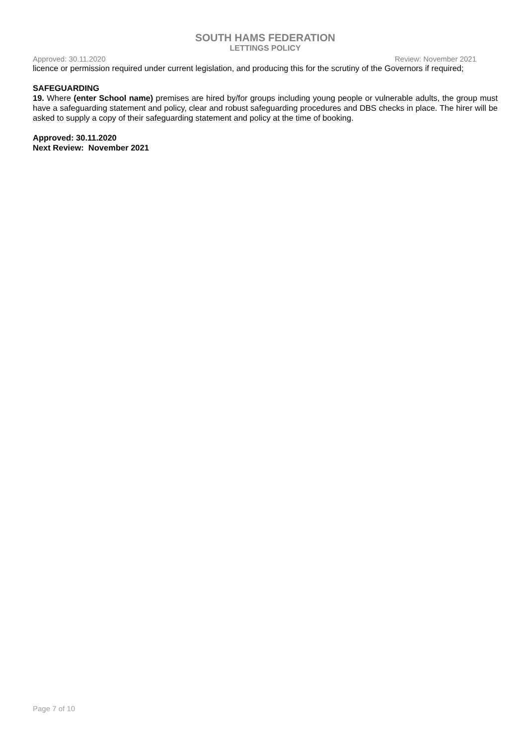SOUTH HAMS FEDERATION
LETTINGS POLICY
Approved: 30.11.2020 Review: November 2021
licence or permission required under current legislation, and producing this for the scrutiny of the Governors if required;
SAFEGUARDING
19. Where (enter School name) premises are hired by/for groups including young people or vulnerable adults, the group must have a safeguarding statement and policy, clear and robust safeguarding procedures and DBS checks in place. The hirer will be asked to supply a copy of their safeguarding statement and policy at the time of booking.
Approved: 30.11.2020
Next Review: November 2021
Page 7 of 10